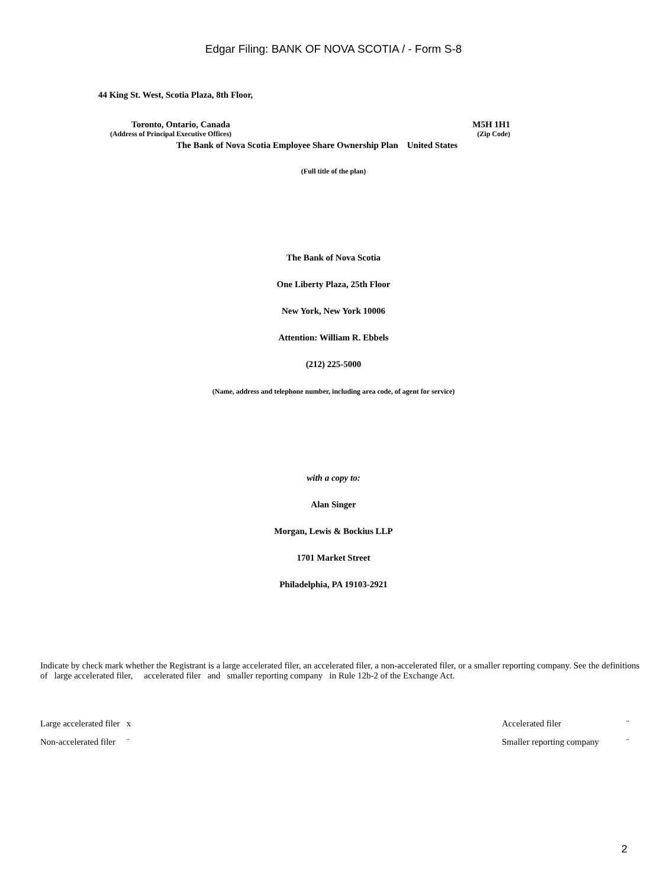Edgar Filing: BANK OF NOVA SCOTIA / - Form S-8
44 King St. West, Scotia Plaza, 8th Floor,
Toronto, Ontario, Canada M5H 1H1
(Address of Principal Executive Offices) (Zip Code)
The Bank of Nova Scotia Employee Share Ownership Plan United States
(Full title of the plan)
The Bank of Nova Scotia
One Liberty Plaza, 25th Floor
New York, New York 10006
Attention: William R. Ebbels
(212) 225-5000
(Name, address and telephone number, including area code, of agent for service)
with a copy to:
Alan Singer
Morgan, Lewis & Bockius LLP
1701 Market Street
Philadelphia, PA 19103-2921
Indicate by check mark whether the Registrant is a large accelerated filer, an accelerated filer, a non-accelerated filer, or a smaller reporting company. See the definitions of large accelerated filer, accelerated filer and smaller reporting company in Rule 12b-2 of the Exchange Act.
Large accelerated filer x Accelerated filer ¨
Non-accelerated filer ¨ Smaller reporting company ¨
2